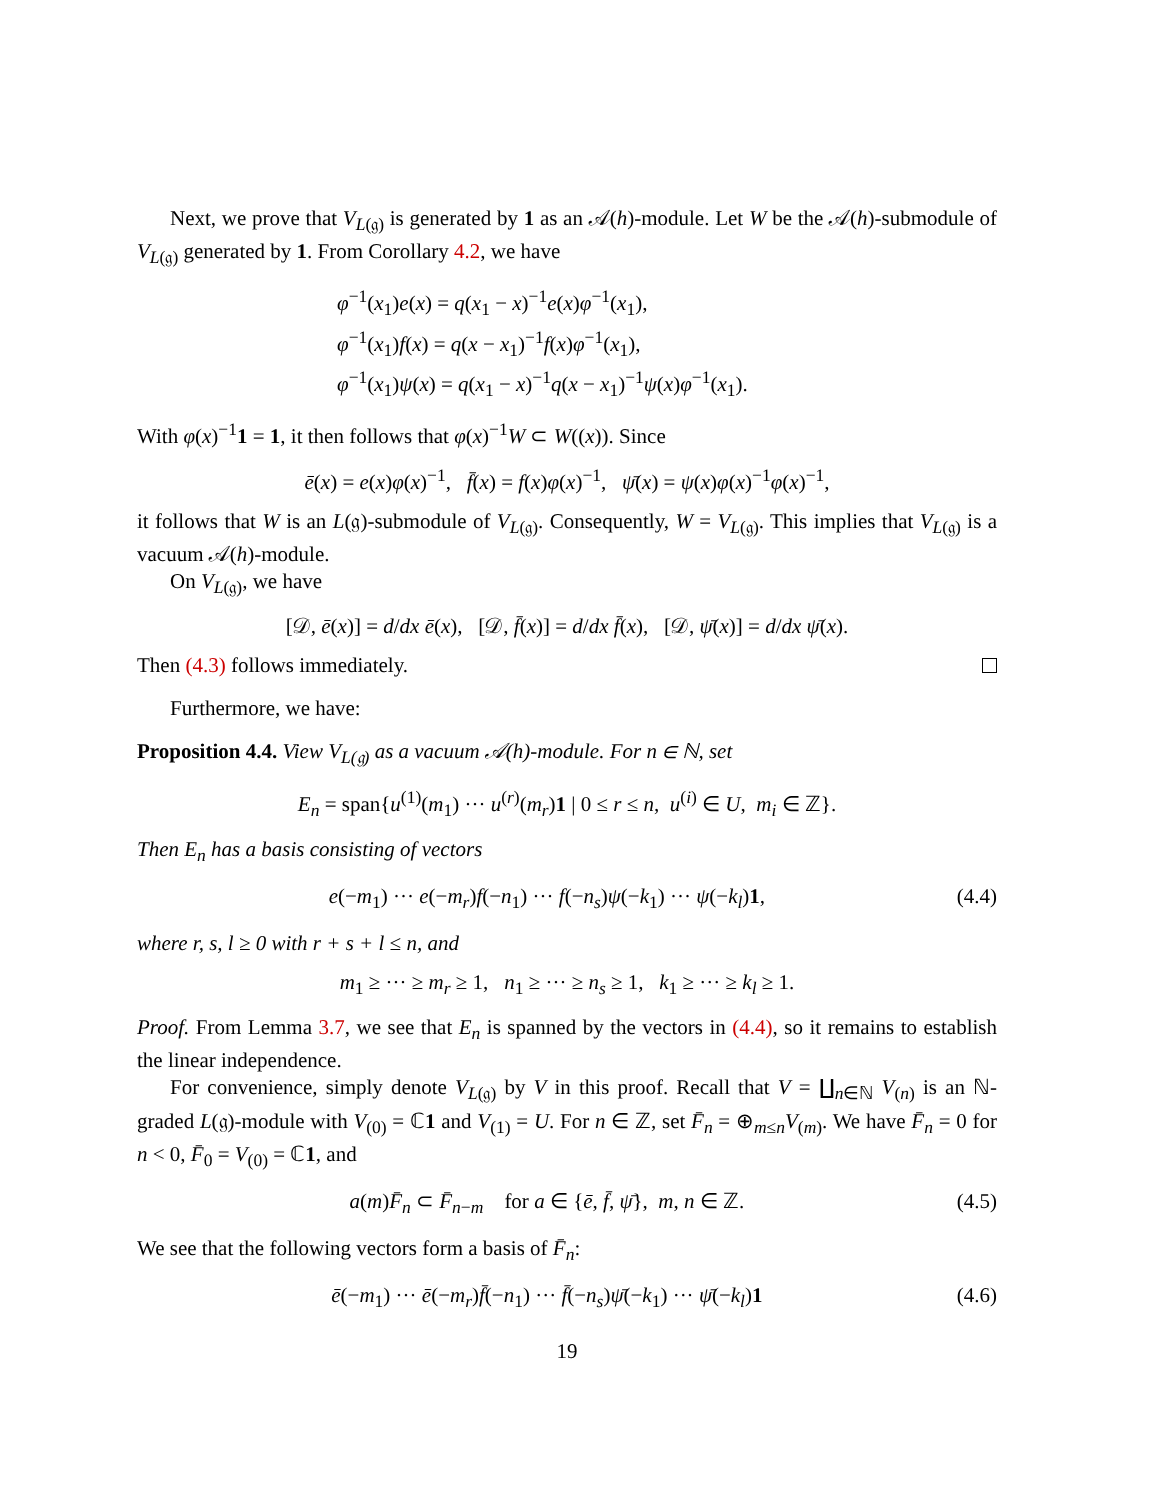Next, we prove that V<sub>L(𝔤)</sub> is generated by 1 as an 𝒜(h)-module. Let W be the 𝒜(h)-submodule of V<sub>L(𝔤)</sub> generated by 1. From Corollary 4.2, we have
φ<sup>−1</sup>(x<sub>1</sub>)e(x) = q(x<sub>1</sub> − x)<sup>−1</sup>e(x)φ<sup>−1</sup>(x<sub>1</sub>),
φ<sup>−1</sup>(x<sub>1</sub>)f(x) = q(x − x<sub>1</sub>)<sup>−1</sup>f(x)φ<sup>−1</sup>(x<sub>1</sub>),
φ<sup>−1</sup>(x<sub>1</sub>)ψ(x) = q(x<sub>1</sub> − x)<sup>−1</sup>q(x − x<sub>1</sub>)<sup>−1</sup>ψ(x)φ<sup>−1</sup>(x<sub>1</sub>).
With φ(x)<sup>−1</sup>1 = 1, it then follows that φ(x)<sup>−1</sup>W ⊂ W((x)). Since
ē(x) = e(x)φ(x)<sup>−1</sup>, f̄(x) = f(x)φ(x)<sup>−1</sup>, ψ̄(x) = ψ(x)φ(x)<sup>−1</sup>φ(x)<sup>−1</sup>,
it follows that W is an L(𝔤)-submodule of V<sub>L(𝔤)</sub>. Consequently, W = V<sub>L(𝔤)</sub>. This implies that V<sub>L(𝔤)</sub> is a vacuum 𝒜(h)-module.
On V<sub>L(𝔤)</sub>, we have
[𝒟, ē(x)] = d/dx ē(x), [𝒟, f̄(x)] = d/dx f̄(x), [𝒟, ψ̄(x)] = d/dx ψ̄(x).
Then (4.3) follows immediately.
Furthermore, we have:
Proposition 4.4. View V<sub>L(𝔤)</sub> as a vacuum 𝒜(h)-module. For n ∈ ℕ, set
E<sub>n</sub> = span{u<sup>(1)</sup>(m<sub>1</sub>) ··· u<sup>(r)</sup>(m<sub>r</sub>)1 | 0 ≤ r ≤ n, u<sup>(i)</sup> ∈ U, m<sub>i</sub> ∈ ℤ}.
Then E<sub>n</sub> has a basis consisting of vectors
e(−m<sub>1</sub>) ··· e(−m<sub>r</sub>)f(−n<sub>1</sub>) ··· f(−n<sub>s</sub>)ψ(−k<sub>1</sub>) ··· ψ(−k<sub>l</sub>)1, (4.4)
where r, s, l ≥ 0 with r + s + l ≤ n, and
m<sub>1</sub> ≥ ··· ≥ m<sub>r</sub> ≥ 1, n<sub>1</sub> ≥ ··· ≥ n<sub>s</sub> ≥ 1, k<sub>1</sub> ≥ ··· ≥ k<sub>l</sub> ≥ 1.
Proof. From Lemma 3.7, we see that E<sub>n</sub> is spanned by the vectors in (4.4), so it remains to establish the linear independence.
For convenience, simply denote V<sub>L(𝔤)</sub> by V in this proof. Recall that V = ∐<sub>n∈ℕ</sub> V<sub>(n)</sub> is an ℕ-graded L(𝔤)-module with V<sub>(0)</sub> = ℂ1 and V<sub>(1)</sub> = U. For n ∈ ℤ, set F̄<sub>n</sub> = ⊕<sub>m≤n</sub>V<sub>(m)</sub>. We have F̄<sub>n</sub> = 0 for n < 0, F̄<sub>0</sub> = V<sub>(0)</sub> = ℂ1, and
a(m)F̄<sub>n</sub> ⊂ F̄<sub>n−m</sub> for a ∈ {ē, f̄, ψ̄}, m, n ∈ ℤ. (4.5)
We see that the following vectors form a basis of F̄<sub>n</sub>:
ē(−m<sub>1</sub>) ··· ē(−m<sub>r</sub>)f̄(−n<sub>1</sub>) ··· f̄(−n<sub>s</sub>)ψ̄(−k<sub>1</sub>) ··· ψ̄(−k<sub>l</sub>)1 (4.6)
19